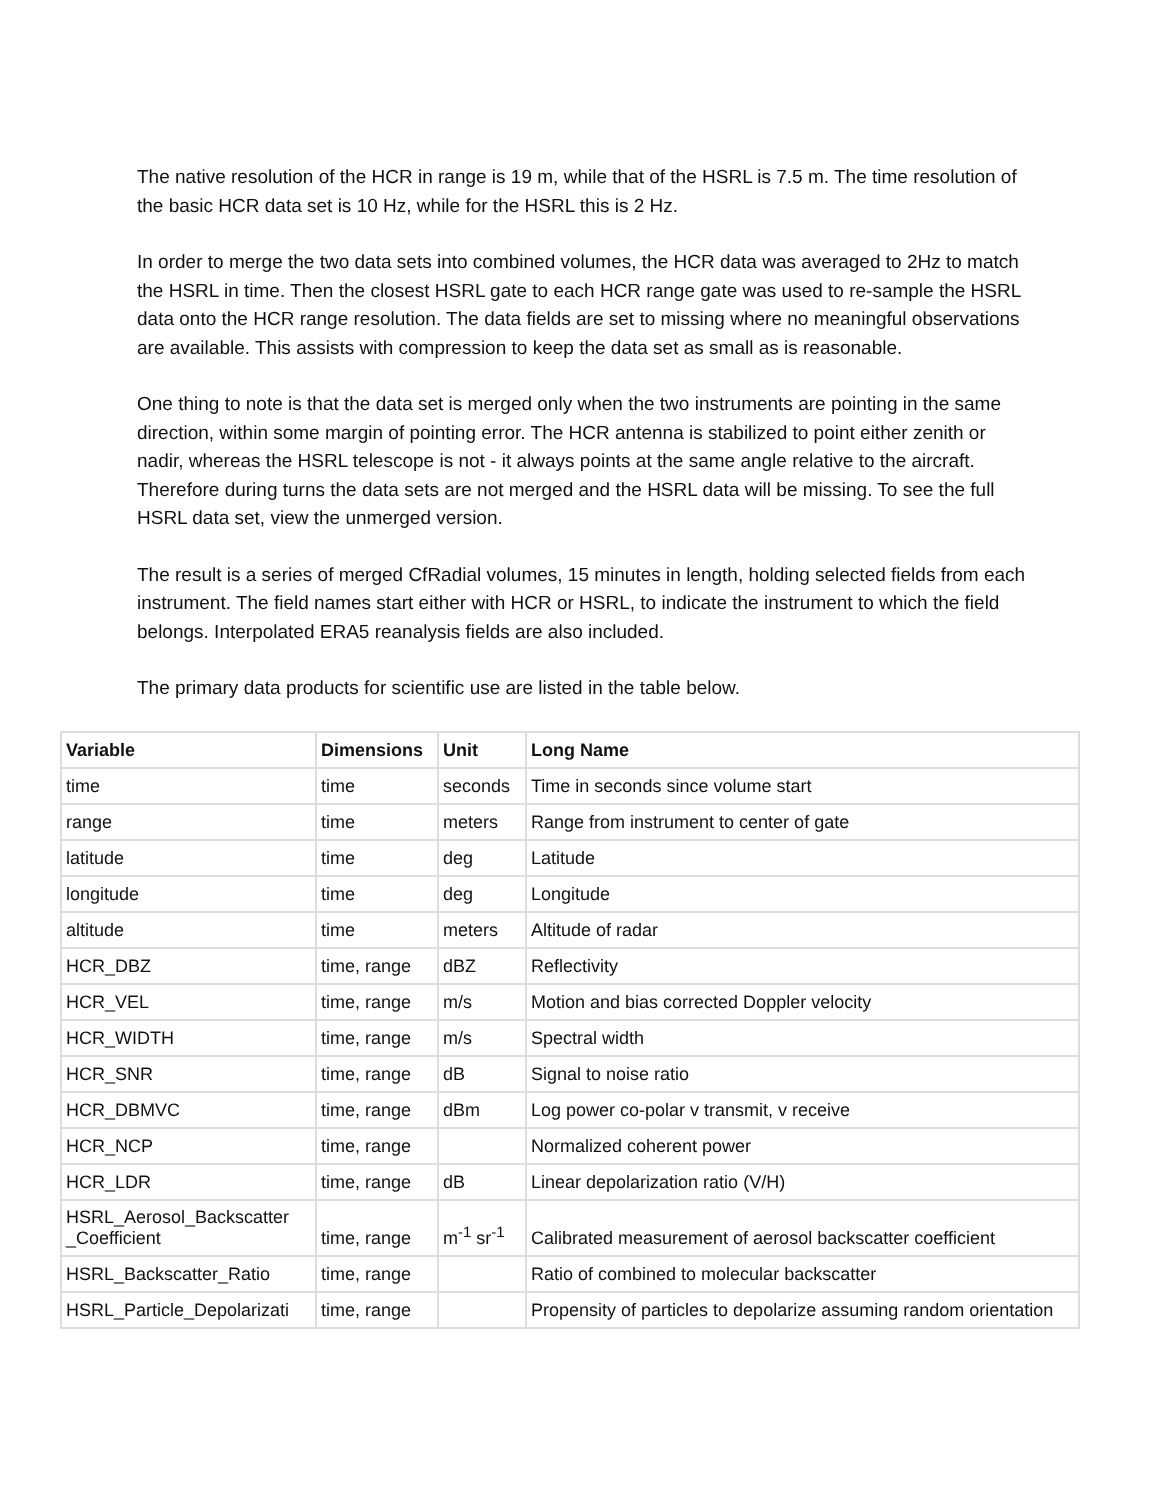The native resolution of the HCR in range is 19 m, while that of the HSRL is 7.5 m. The time resolution of the basic HCR data set is 10 Hz, while for the HSRL this is 2 Hz.
In order to merge the two data sets into combined volumes, the HCR data was averaged to 2Hz to match the HSRL in time. Then the closest HSRL gate to each HCR range gate was used to re-sample the HSRL data onto the HCR range resolution. The data fields are set to missing where no meaningful observations are available. This assists with compression to keep the data set as small as is reasonable.
One thing to note is that the data set is merged only when the two instruments are pointing in the same direction, within some margin of pointing error. The HCR antenna is stabilized to point either zenith or nadir, whereas the HSRL telescope is not - it always points at the same angle relative to the aircraft. Therefore during turns the data sets are not merged and the HSRL data will be missing. To see the full HSRL data set, view the unmerged version.
The result is a series of merged CfRadial volumes, 15 minutes in length, holding selected fields from each instrument. The field names start either with HCR or HSRL, to indicate the instrument to which the field belongs. Interpolated ERA5 reanalysis fields are also included.
The primary data products for scientific use are listed in the table below.
| Variable | Dimensions | Unit | Long Name |
| --- | --- | --- | --- |
| time | time | seconds | Time in seconds since volume start |
| range | time | meters | Range from instrument to center of gate |
| latitude | time | deg | Latitude |
| longitude | time | deg | Longitude |
| altitude | time | meters | Altitude of radar |
| HCR_DBZ | time, range | dBZ | Reflectivity |
| HCR_VEL | time, range | m/s | Motion and bias corrected Doppler velocity |
| HCR_WIDTH | time, range | m/s | Spectral width |
| HCR_SNR | time, range | dB | Signal to noise ratio |
| HCR_DBMVC | time, range | dBm | Log power co-polar v transmit, v receive |
| HCR_NCP | time, range | | Normalized coherent power |
| HCR_LDR | time, range | dB | Linear depolarization ratio (V/H) |
| HSRL_Aerosol_Backscatter _Coefficient | time, range | m<sup>-1</sup> sr<sup>-1</sup> | Calibrated measurement of aerosol backscatter coefficient |
| HSRL_Backscatter_Ratio | time, range | | Ratio of combined to molecular backscatter |
| HSRL_Particle_Depolarizati | time, range | | Propensity of particles to depolarize assuming random orientation |